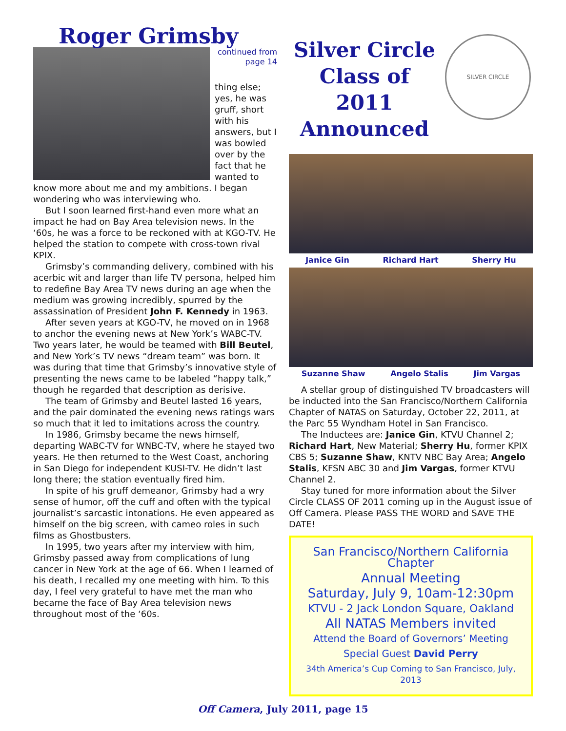Roger Grimsby
continued from
page 14
thing else; yes, he was gruff, short with his answers, but I was bowled over by the fact that he wanted to know more about me and my ambitions. I began wondering who was interviewing who.
But I soon learned first-hand even more what an impact he had on Bay Area television news. In the ‘60s, he was a force to be reckoned with at KGO-TV. He helped the station to compete with cross-town rival KPIX.
Grimsby’s commanding delivery, combined with his acerbic wit and larger than life TV persona, helped him to redefine Bay Area TV news during an age when the medium was growing incredibly, spurred by the assassination of President John F. Kennedy in 1963.
After seven years at KGO-TV, he moved on in 1968 to anchor the evening news at New York’s WABC-TV. Two years later, he would be teamed with Bill Beutel, and New York’s TV news “dream team” was born. It was during that time that Grimsby’s innovative style of presenting the news came to be labeled “happy talk,” though he regarded that description as derisive.
The team of Grimsby and Beutel lasted 16 years, and the pair dominated the evening news ratings wars so much that it led to imitations across the country.
In 1986, Grimsby became the news himself, departing WABC-TV for WNBC-TV, where he stayed two years. He then returned to the West Coast, anchoring in San Diego for independent KUSI-TV. He didn’t last long there; the station eventually fired him.
In spite of his gruff demeanor, Grimsby had a wry sense of humor, off the cuff and often with the typical journalist’s sarcastic intonations. He even appeared as himself on the big screen, with cameo roles in such films as Ghostbusters.
In 1995, two years after my interview with him, Grimsby passed away from complications of lung cancer in New York at the age of 66. When I learned of his death, I recalled my one meeting with him. To this day, I feel very grateful to have met the man who became the face of Bay Area television news throughout most of the ‘60s.
Silver Circle Class of 2011 Announced
SILVER CIRCLE
Janice Gin Richard Hart Sherry Hu
Suzanne Shaw Angelo Stalis Jim Vargas
A stellar group of distinguished TV broadcasters will be inducted into the San Francisco/Northern California Chapter of NATAS on Saturday, October 22, 2011, at the Parc 55 Wyndham Hotel in San Francisco.
The Inductees are: Janice Gin, KTVU Channel 2; Richard Hart, New Material; Sherry Hu, former KPIX CBS 5; Suzanne Shaw, KNTV NBC Bay Area; Angelo Stalis, KFSN ABC 30 and Jim Vargas, former KTVU Channel 2.
Stay tuned for more information about the Silver Circle CLASS OF 2011 coming up in the August issue of Off Camera. Please PASS THE WORD and SAVE THE DATE!
San Francisco/Northern California Chapter
Annual Meeting
Saturday, July 9, 10am-12:30pm
KTVU - 2 Jack London Square, Oakland
All NATAS Members invited
Attend the Board of Governors’ Meeting
Special Guest David Perry
34th America’s Cup Coming to San Francisco, July, 2013
Off Camera, July 2011, page 15